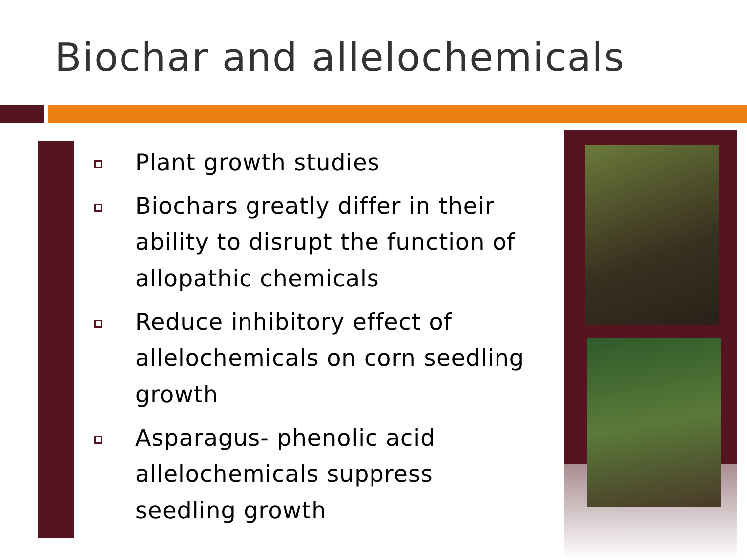Biochar and allelochemicals
Plant growth studies
Biochars greatly differ in their ability to disrupt the function of allopathic chemicals
Reduce inhibitory effect of allelochemicals on corn seedling growth
Asparagus- phenolic acid allelochemicals suppress seedling growth